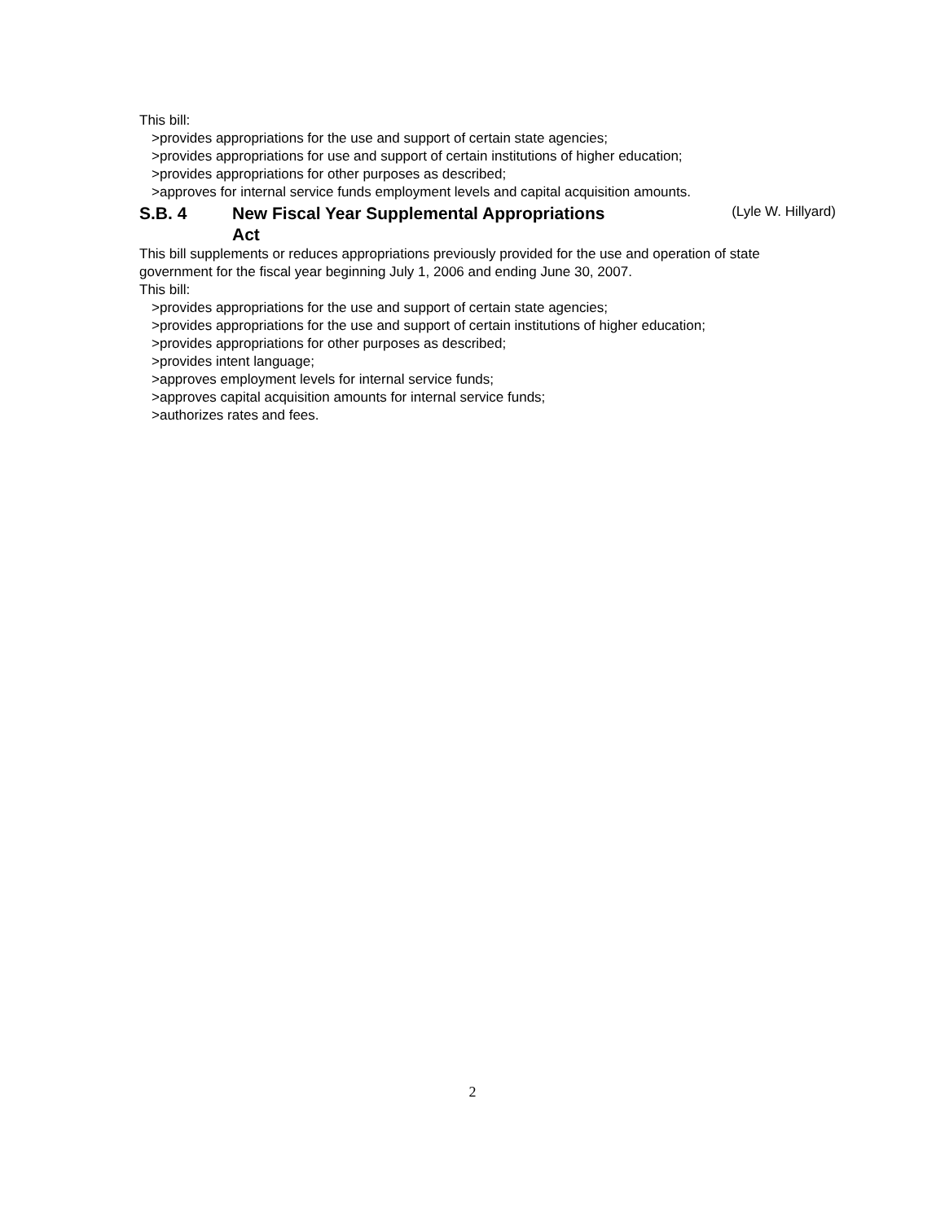This bill:
>provides appropriations for the use and support of certain state agencies;
>provides appropriations for use and support of certain institutions of higher education;
>provides appropriations for other purposes as described;
>approves for internal service funds employment levels and capital acquisition amounts.
S.B. 4 New Fiscal Year Supplemental Appropriations Act (Lyle W. Hillyard)
This bill supplements or reduces appropriations previously provided for the use and operation of state government for the fiscal year beginning July 1, 2006 and ending June 30, 2007.
This bill:
>provides appropriations for the use and support of certain state agencies;
>provides appropriations for the use and support of certain institutions of higher education;
>provides appropriations for other purposes as described;
>provides intent language;
>approves employment levels for internal service funds;
>approves capital acquisition amounts for internal service funds;
>authorizes rates and fees.
2